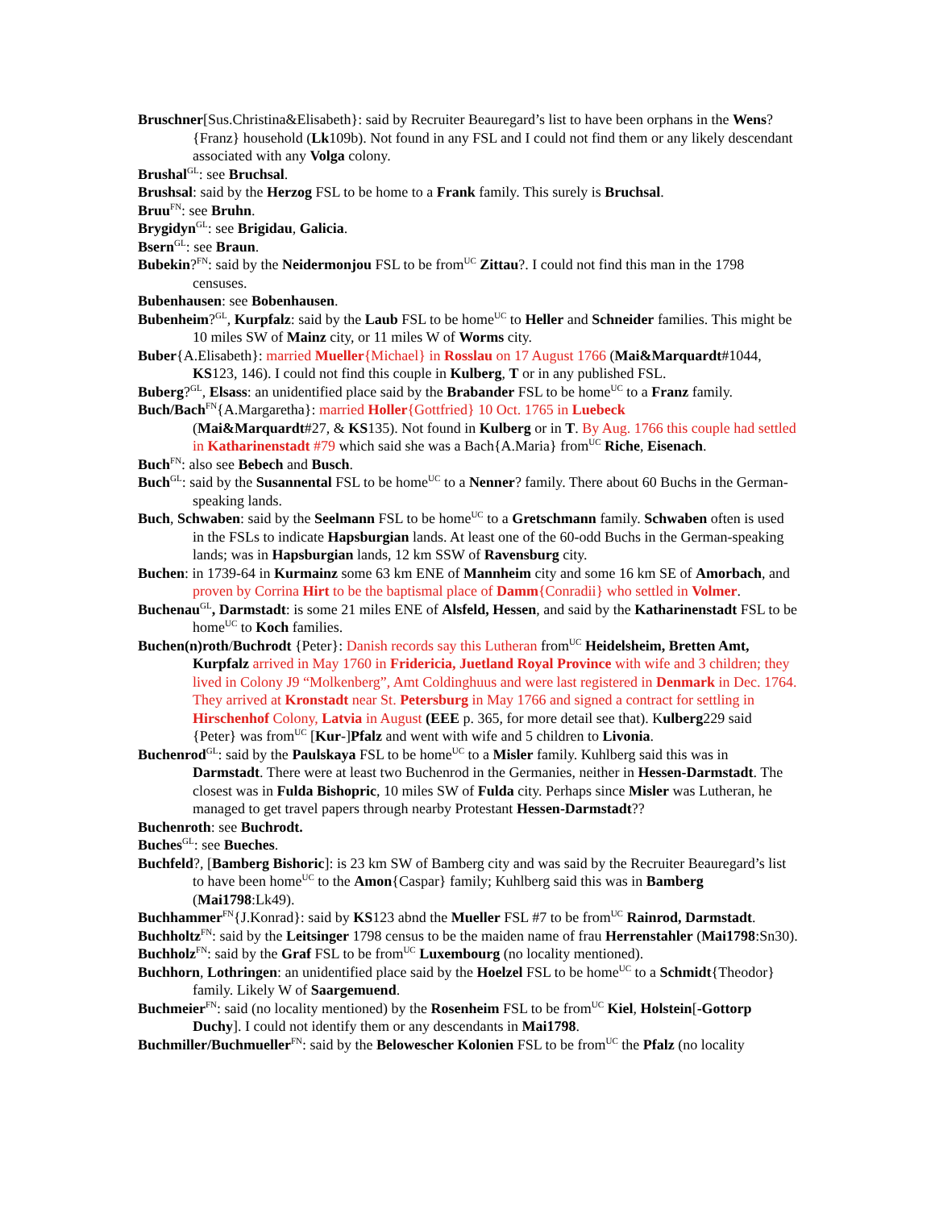Bruschner[Sus.Christina&Elisabeth}: said by Recruiter Beauregard’s list to have been orphans in the Wens?{Franz} household (Lk109b). Not found in any FSL and I could not find them or any likely descendant associated with any Volga colony.
Brushal<sup>GL</sup>: see Bruchsal.
Brushsal: said by the Herzog FSL to be home to a Frank family. This surely is Bruchsal.
Bruu<sup>FN</sup>: see Bruhn.
Brygidyn<sup>GL</sup>: see Brigidau, Galicia.
Bsern<sup>GL</sup>: see Braun.
Bubekin?<sup>FN</sup>: said by the Neidermonjou FSL to be from<sup>UC</sup> Zittau?. I could not find this man in the 1798 censuses.
Bubenhausen: see Bobenhausen.
Bubenheim?<sup>GL</sup>, Kurpfalz: said by the Laub FSL to be home<sup>UC</sup> to Heller and Schneider families. This might be 10 miles SW of Mainz city, or 11 miles W of Worms city.
Buber{A.Elisabeth}: married Mueller{Michael} in Rosslau on 17 August 1766 (Mai&Marquardt#1044, KS123, 146). I could not find this couple in Kulberg, T or in any published FSL.
Buberg?<sup>GL</sup>, Elsass: an unidentified place said by the Brabander FSL to be home<sup>UC</sup> to a Franz family.
Buch/Bach<sup>FN</sup>{A.Margaretha}: married Holler{Gottfried} 10 Oct. 1765 in Luebeck
(Mai&Marquardt#27, & KS135). Not found in Kulberg or in T. By Aug. 1766 this couple had settled in Katharinenstadt #79 which said she was a Bach{A.Maria} from<sup>UC</sup> Riche, Eisenach.
Buch<sup>FN</sup>: also see Bebech and Busch.
Buch<sup>GL</sup>: said by the Susannental FSL to be home<sup>UC</sup> to a Nenner? family. There about 60 Buchs in the German-speaking lands.
Buch, Schwaben: said by the Seelmann FSL to be home<sup>UC</sup> to a Gretschmann family. Schwaben often is used in the FSLs to indicate Hapsburgian lands. At least one of the 60-odd Buchs in the German-speaking lands; was in Hapsburgian lands, 12 km SSW of Ravensburg city.
Buchen: in 1739-64 in Kurmainz some 63 km ENE of Mannheim city and some 16 km SE of Amorbach, and proven by Corrina Hirt to be the baptismal place of Damm{Conradii} who settled in Volmer.
Buchenau<sup>GL</sup>, Darmstadt: is some 21 miles ENE of Alsfeld, Hessen, and said by the Katharinenstadt FSL to be home<sup>UC</sup> to Koch families.
Buchen(n)roth/Buchrodt {Peter}: Danish records say this Lutheran from<sup>UC</sup> Heidelsheim, Bretten Amt, Kurpfalz arrived in May 1760 in Fridericia, Juetland Royal Province with wife and 3 children; they lived in Colony J9 “Molkenberg”, Amt Coldinghuus and were last registered in Denmark in Dec. 1764. They arrived at Kronstadt near St. Petersburg in May 1766 and signed a contract for settling in Hirschenhof Colony, Latvia in August (EEE p. 365, for more detail see that). Kulberg229 said {Peter} was from<sup>UC</sup> [Kur-]Pfalz and went with wife and 5 children to Livonia.
Buchenrod<sup>GL</sup>: said by the Paulskaya FSL to be home<sup>UC</sup> to a Misler family. Kuhlberg said this was in Darmstadt. There were at least two Buchenrod in the Germanies, neither in Hessen-Darmstadt. The closest was in Fulda Bishopric, 10 miles SW of Fulda city. Perhaps since Misler was Lutheran, he managed to get travel papers through nearby Protestant Hessen-Darmstadt??
Buchenroth: see Buchrodt.
Buches<sup>GL</sup>: see Bueches.
Buchfeld?, [Bamberg Bishoric]: is 23 km SW of Bamberg city and was said by the Recruiter Beauregard’s list to have been home<sup>UC</sup> to the Amon{Caspar} family; Kuhlberg said this was in Bamberg (Mai1798:Lk49).
Buchhammer<sup>FN</sup>{J.Konrad}: said by KS123 abnd the Mueller FSL #7 to be from<sup>UC</sup> Rainrod, Darmstadt.
Buchholtz<sup>FN</sup>: said by the Leitsinger 1798 census to be the maiden name of frau Herrenstahler (Mai1798:Sn30).
Buchholz<sup>FN</sup>: said by the Graf FSL to be from<sup>UC</sup> Luxembourg (no locality mentioned).
Buchhorn, Lothringen: an unidentified place said by the Hoelzel FSL to be home<sup>UC</sup> to a Schmidt{Theodor} family. Likely W of Saargemuend.
Buchmeier<sup>FN</sup>: said (no locality mentioned) by the Rosenheim FSL to be from<sup>UC</sup> Kiel, Holstein[-Gottorp Duchy]. I could not identify them or any descendants in Mai1798.
Buchmiller/Buchmueller<sup>FN</sup>: said by the Belowescher Kolonien FSL to be from<sup>UC</sup> the Pfalz (no locality